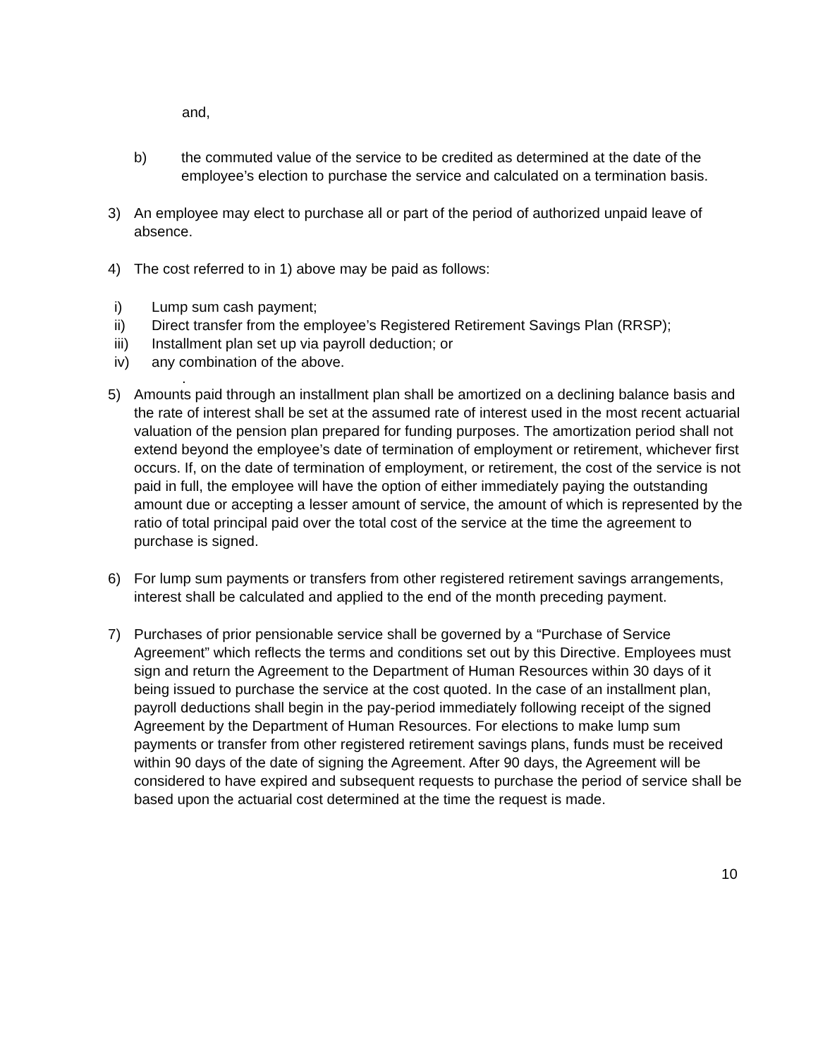and,
b) the commuted value of the service to be credited as determined at the date of the employee’s election to purchase the service and calculated on a termination basis.
3) An employee may elect to purchase all or part of the period of authorized unpaid leave of absence.
4) The cost referred to in 1) above may be paid as follows:
i) Lump sum cash payment;
ii) Direct transfer from the employee’s Registered Retirement Savings Plan (RRSP);
iii) Installment plan set up via payroll deduction; or
iv) any combination of the above.
.
5) Amounts paid through an installment plan shall be amortized on a declining balance basis and the rate of interest shall be set at the assumed rate of interest used in the most recent actuarial valuation of the pension plan prepared for funding purposes. The amortization period shall not extend beyond the employee’s date of termination of employment or retirement, whichever first occurs. If, on the date of termination of employment, or retirement, the cost of the service is not paid in full, the employee will have the option of either immediately paying the outstanding amount due or accepting a lesser amount of service, the amount of which is represented by the ratio of total principal paid over the total cost of the service at the time the agreement to purchase is signed.
6) For lump sum payments or transfers from other registered retirement savings arrangements, interest shall be calculated and applied to the end of the month preceding payment.
7) Purchases of prior pensionable service shall be governed by a “Purchase of Service Agreement” which reflects the terms and conditions set out by this Directive. Employees must sign and return the Agreement to the Department of Human Resources within 30 days of it being issued to purchase the service at the cost quoted. In the case of an installment plan, payroll deductions shall begin in the pay-period immediately following receipt of the signed Agreement by the Department of Human Resources. For elections to make lump sum payments or transfer from other registered retirement savings plans, funds must be received within 90 days of the date of signing the Agreement. After 90 days, the Agreement will be considered to have expired and subsequent requests to purchase the period of service shall be based upon the actuarial cost determined at the time the request is made.
10